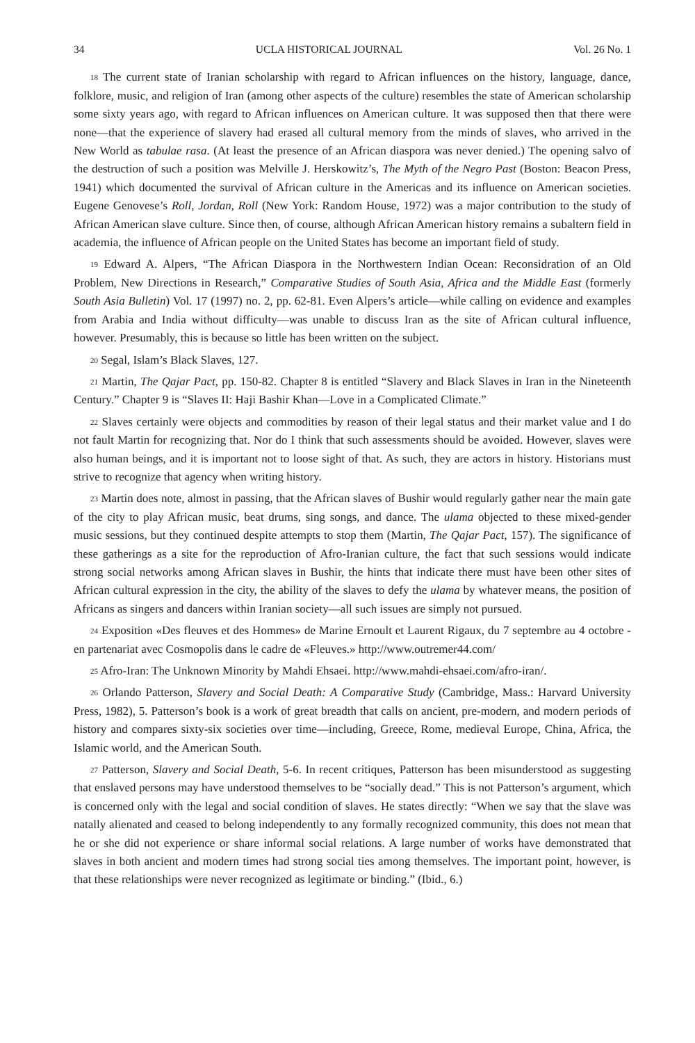34 UCLA HISTORICAL JOURNAL Vol. 26 No. 1
<sup>18</sup> The current state of Iranian scholarship with regard to African influences on the history, language, dance, folklore, music, and religion of Iran (among other aspects of the culture) resembles the state of American scholarship some sixty years ago, with regard to African influences on American culture. It was supposed then that there were none—that the experience of slavery had erased all cultural memory from the minds of slaves, who arrived in the New World as tabulae rasa. (At least the presence of an African diaspora was never denied.) The opening salvo of the destruction of such a position was Melville J. Herskowitz’s, The Myth of the Negro Past (Boston: Beacon Press, 1941) which documented the survival of African culture in the Americas and its influence on American societies. Eugene Genovese’s Roll, Jordan, Roll (New York: Random House, 1972) was a major contribution to the study of African American slave culture. Since then, of course, although African American history remains a subaltern field in academia, the influence of African people on the United States has become an important field of study.
<sup>19</sup> Edward A. Alpers, “The African Diaspora in the Northwestern Indian Ocean: Reconsidration of an Old Problem, New Directions in Research,” Comparative Studies of South Asia, Africa and the Middle East (formerly South Asia Bulletin) Vol. 17 (1997) no. 2, pp. 62-81. Even Alpers’s article—while calling on evidence and examples from Arabia and India without difficulty—was unable to discuss Iran as the site of African cultural influence, however. Presumably, this is because so little has been written on the subject.
<sup>20</sup> Segal, Islam’s Black Slaves, 127.
<sup>21</sup> Martin, The Qajar Pact, pp. 150-82. Chapter 8 is entitled “Slavery and Black Slaves in Iran in the Nineteenth Century.” Chapter 9 is “Slaves II: Haji Bashir Khan—Love in a Complicated Climate.”
<sup>22</sup> Slaves certainly were objects and commodities by reason of their legal status and their market value and I do not fault Martin for recognizing that. Nor do I think that such assessments should be avoided. However, slaves were also human beings, and it is important not to loose sight of that. As such, they are actors in history. Historians must strive to recognize that agency when writing history.
<sup>23</sup> Martin does note, almost in passing, that the African slaves of Bushir would regularly gather near the main gate of the city to play African music, beat drums, sing songs, and dance. The ulama objected to these mixed-gender music sessions, but they continued despite attempts to stop them (Martin, The Qajar Pact, 157). The significance of these gatherings as a site for the reproduction of Afro-Iranian culture, the fact that such sessions would indicate strong social networks among African slaves in Bushir, the hints that indicate there must have been other sites of African cultural expression in the city, the ability of the slaves to defy the ulama by whatever means, the position of Africans as singers and dancers within Iranian society—all such issues are simply not pursued.
<sup>24</sup> Exposition «Des fleuves et des Hommes» de Marine Ernoult et Laurent Rigaux, du 7 septembre au 4 octobre - en partenariat avec Cosmopolis dans le cadre de «Fleuves.» http://www.outremer44.com/
<sup>25</sup> Afro-Iran: The Unknown Minority by Mahdi Ehsaei. http://www.mahdi-ehsaei.com/afro-iran/.
<sup>26</sup> Orlando Patterson, Slavery and Social Death: A Comparative Study (Cambridge, Mass.: Harvard University Press, 1982), 5. Patterson’s book is a work of great breadth that calls on ancient, pre-modern, and modern periods of history and compares sixty-six societies over time—including, Greece, Rome, medieval Europe, China, Africa, the Islamic world, and the American South.
<sup>27</sup> Patterson, Slavery and Social Death, 5-6. In recent critiques, Patterson has been misunderstood as suggesting that enslaved persons may have understood themselves to be “socially dead.” This is not Patterson’s argument, which is concerned only with the legal and social condition of slaves. He states directly: “When we say that the slave was natally alienated and ceased to belong independently to any formally recognized community, this does not mean that he or she did not experience or share informal social relations. A large number of works have demonstrated that slaves in both ancient and modern times had strong social ties among themselves. The important point, however, is that these relationships were never recognized as legitimate or binding.” (Ibid., 6.)